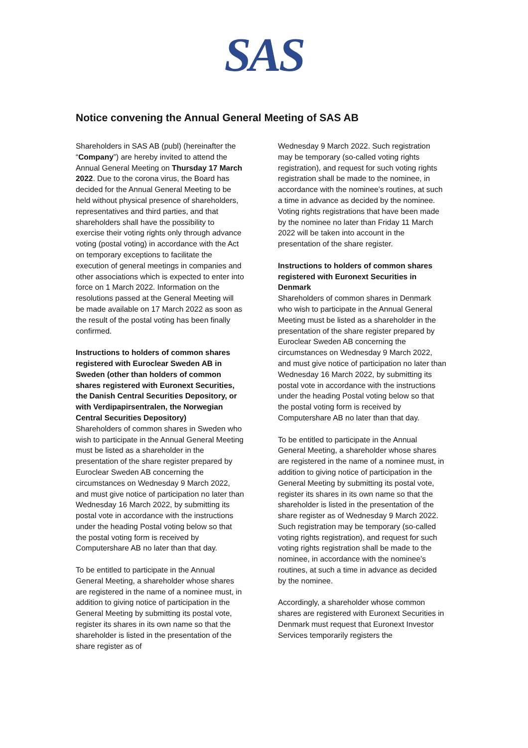SAS
Notice convening the Annual General Meeting of SAS AB
Shareholders in SAS AB (publ) (hereinafter the “Company”) are hereby invited to attend the Annual General Meeting on Thursday 17 March 2022. Due to the corona virus, the Board has decided for the Annual General Meeting to be held without physical presence of shareholders, representatives and third parties, and that shareholders shall have the possibility to exercise their voting rights only through advance voting (postal voting) in accordance with the Act on temporary exceptions to facilitate the execution of general meetings in companies and other associations which is expected to enter into force on 1 March 2022. Information on the resolutions passed at the General Meeting will be made available on 17 March 2022 as soon as the result of the postal voting has been finally confirmed.
Instructions to holders of common shares registered with Euroclear Sweden AB in Sweden (other than holders of common shares registered with Euronext Securities, the Danish Central Securities Depository, or with Verdipapirsentralen, the Norwegian Central Securities Depository)
Shareholders of common shares in Sweden who wish to participate in the Annual General Meeting must be listed as a shareholder in the presentation of the share register prepared by Euroclear Sweden AB concerning the circumstances on Wednesday 9 March 2022, and must give notice of participation no later than Wednesday 16 March 2022, by submitting its postal vote in accordance with the instructions under the heading Postal voting below so that the postal voting form is received by Computershare AB no later than that day.
To be entitled to participate in the Annual General Meeting, a shareholder whose shares are registered in the name of a nominee must, in addition to giving notice of participation in the General Meeting by submitting its postal vote, register its shares in its own name so that the shareholder is listed in the presentation of the share register as of
Wednesday 9 March 2022. Such registration may be temporary (so-called voting rights registration), and request for such voting rights registration shall be made to the nominee, in accordance with the nominee’s routines, at such a time in advance as decided by the nominee. Voting rights registrations that have been made by the nominee no later than Friday 11 March 2022 will be taken into account in the presentation of the share register.
Instructions to holders of common shares registered with Euronext Securities in Denmark
Shareholders of common shares in Denmark who wish to participate in the Annual General Meeting must be listed as a shareholder in the presentation of the share register prepared by Euroclear Sweden AB concerning the circumstances on Wednesday 9 March 2022, and must give notice of participation no later than Wednesday 16 March 2022, by submitting its postal vote in accordance with the instructions under the heading Postal voting below so that the postal voting form is received by Computershare AB no later than that day.
To be entitled to participate in the Annual General Meeting, a shareholder whose shares are registered in the name of a nominee must, in addition to giving notice of participation in the General Meeting by submitting its postal vote, register its shares in its own name so that the shareholder is listed in the presentation of the share register as of Wednesday 9 March 2022. Such registration may be temporary (so-called voting rights registration), and request for such voting rights registration shall be made to the nominee, in accordance with the nominee’s routines, at such a time in advance as decided by the nominee.
Accordingly, a shareholder whose common shares are registered with Euronext Securities in Denmark must request that Euronext Investor Services temporarily registers the